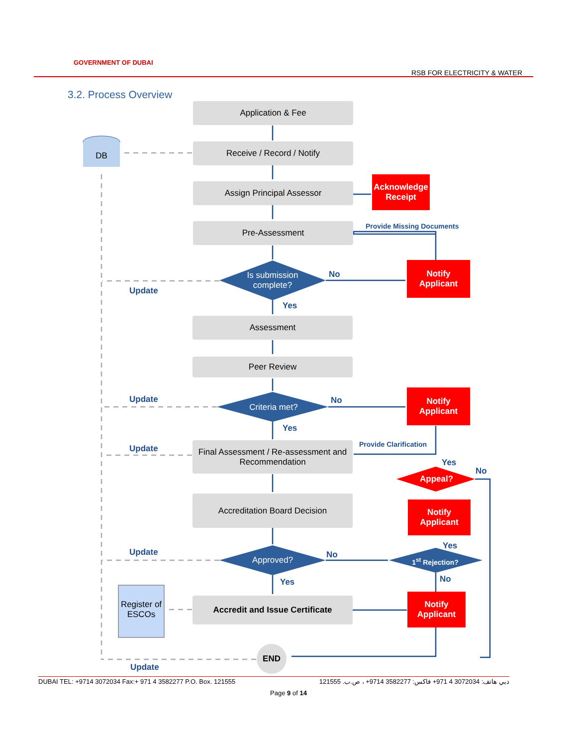GOVERNMENT OF DUBAI
RSB FOR ELECTRICITY & WATER
3.2. Process Overview
Application & Fee
DB
Receive / Record / Notify
Assign Principal Assessor
Acknowledge Receipt
Provide Missing Documents
Pre-Assessment
Is submission complete?
No
Notify Applicant
Update
Yes
Assessment
Peer Review
Update
Criteria met?
No
Notify Applicant
Yes
Update
Final Assessment / Re-assessment and Recommendation
Provide Clarification
Yes
No
Appeal?
Accreditation Board Decision
Notify Applicant
Yes
Update
Approved?
No
1<sup>st</sup> Rejection?
No
Yes
Register of ESCOs
Accredit and Issue Certificate
Notify Applicant
END
Update
DUBAI TEL: +9714 3072034 Fax:+ 971 4 3582277 P.O. Box. 121555 دبي هاتف: 3072034 4 971+ فاكس: 3582277 9714+ ، ص.ب. 121555
Page 9 of 14